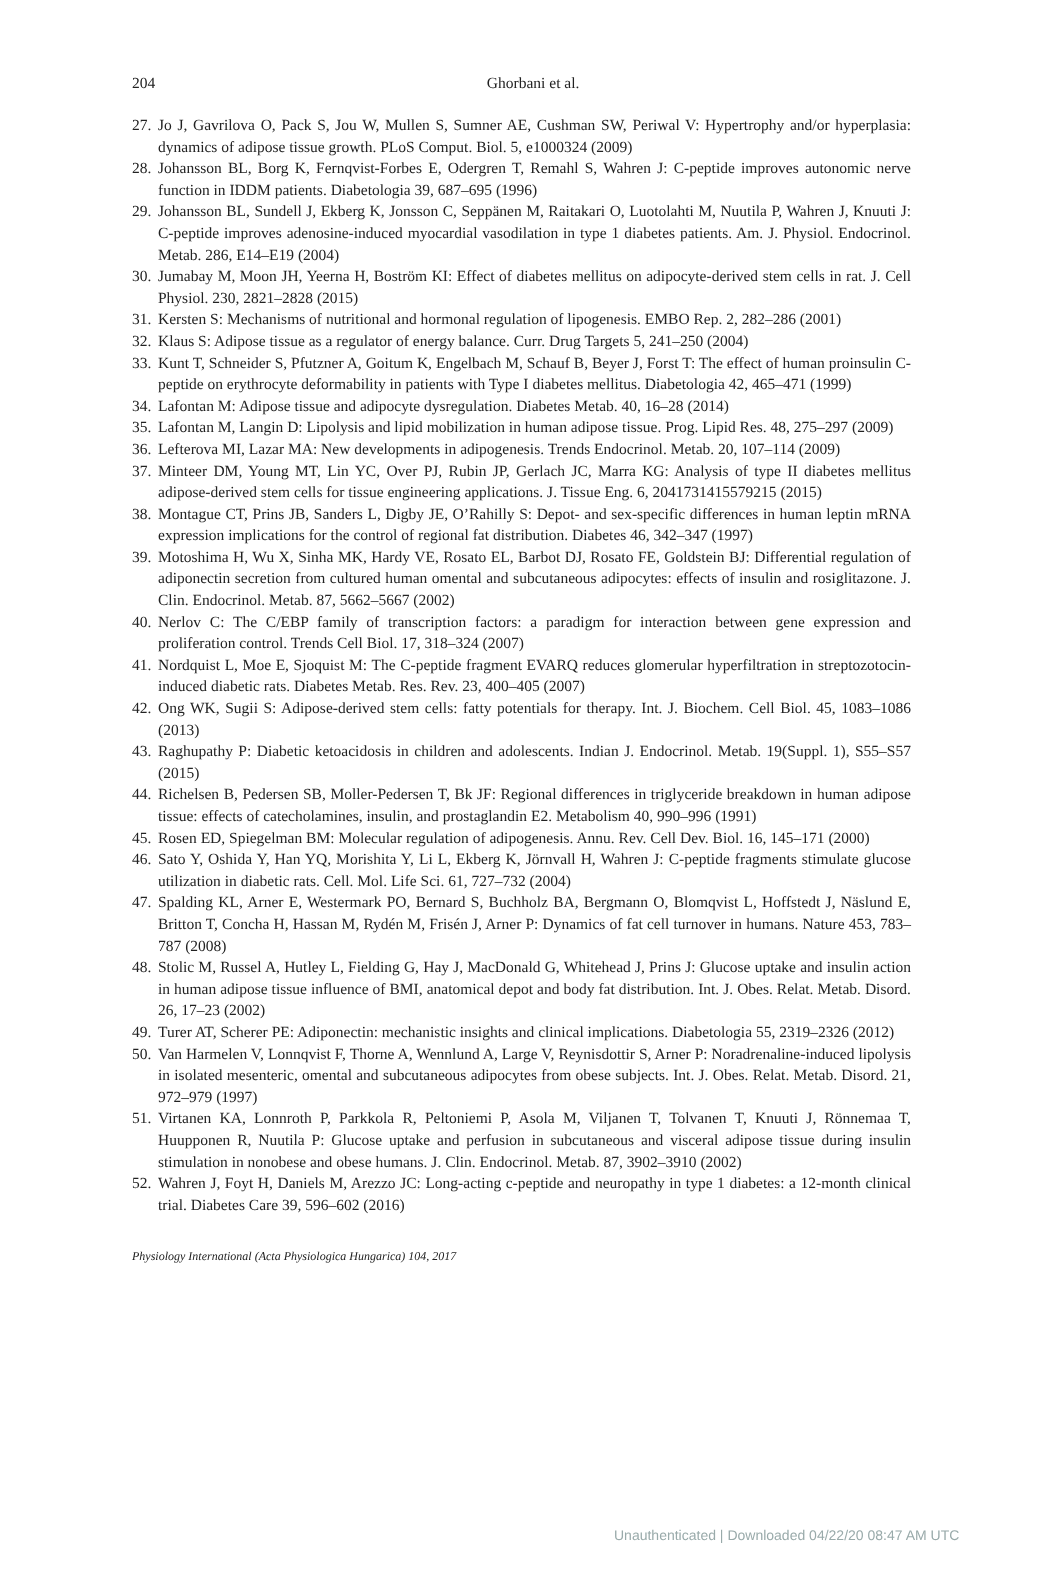204
Ghorbani et al.
27. Jo J, Gavrilova O, Pack S, Jou W, Mullen S, Sumner AE, Cushman SW, Periwal V: Hypertrophy and/or hyperplasia: dynamics of adipose tissue growth. PLoS Comput. Biol. 5, e1000324 (2009)
28. Johansson BL, Borg K, Fernqvist-Forbes E, Odergren T, Remahl S, Wahren J: C-peptide improves autonomic nerve function in IDDM patients. Diabetologia 39, 687–695 (1996)
29. Johansson BL, Sundell J, Ekberg K, Jonsson C, Seppänen M, Raitakari O, Luotolahti M, Nuutila P, Wahren J, Knuuti J: C-peptide improves adenosine-induced myocardial vasodilation in type 1 diabetes patients. Am. J. Physiol. Endocrinol. Metab. 286, E14–E19 (2004)
30. Jumabay M, Moon JH, Yeerna H, Boström KI: Effect of diabetes mellitus on adipocyte-derived stem cells in rat. J. Cell Physiol. 230, 2821–2828 (2015)
31. Kersten S: Mechanisms of nutritional and hormonal regulation of lipogenesis. EMBO Rep. 2, 282–286 (2001)
32. Klaus S: Adipose tissue as a regulator of energy balance. Curr. Drug Targets 5, 241–250 (2004)
33. Kunt T, Schneider S, Pfutzner A, Goitum K, Engelbach M, Schauf B, Beyer J, Forst T: The effect of human proinsulin C-peptide on erythrocyte deformability in patients with Type I diabetes mellitus. Diabetologia 42, 465–471 (1999)
34. Lafontan M: Adipose tissue and adipocyte dysregulation. Diabetes Metab. 40, 16–28 (2014)
35. Lafontan M, Langin D: Lipolysis and lipid mobilization in human adipose tissue. Prog. Lipid Res. 48, 275–297 (2009)
36. Lefterova MI, Lazar MA: New developments in adipogenesis. Trends Endocrinol. Metab. 20, 107–114 (2009)
37. Minteer DM, Young MT, Lin YC, Over PJ, Rubin JP, Gerlach JC, Marra KG: Analysis of type II diabetes mellitus adipose-derived stem cells for tissue engineering applications. J. Tissue Eng. 6, 2041731415579215 (2015)
38. Montague CT, Prins JB, Sanders L, Digby JE, O’Rahilly S: Depot- and sex-specific differences in human leptin mRNA expression implications for the control of regional fat distribution. Diabetes 46, 342–347 (1997)
39. Motoshima H, Wu X, Sinha MK, Hardy VE, Rosato EL, Barbot DJ, Rosato FE, Goldstein BJ: Differential regulation of adiponectin secretion from cultured human omental and subcutaneous adipocytes: effects of insulin and rosiglitazone. J. Clin. Endocrinol. Metab. 87, 5662–5667 (2002)
40. Nerlov C: The C/EBP family of transcription factors: a paradigm for interaction between gene expression and proliferation control. Trends Cell Biol. 17, 318–324 (2007)
41. Nordquist L, Moe E, Sjoquist M: The C-peptide fragment EVARQ reduces glomerular hyperfiltration in streptozotocin-induced diabetic rats. Diabetes Metab. Res. Rev. 23, 400–405 (2007)
42. Ong WK, Sugii S: Adipose-derived stem cells: fatty potentials for therapy. Int. J. Biochem. Cell Biol. 45, 1083–1086 (2013)
43. Raghupathy P: Diabetic ketoacidosis in children and adolescents. Indian J. Endocrinol. Metab. 19(Suppl. 1), S55–S57 (2015)
44. Richelsen B, Pedersen SB, Moller-Pedersen T, Bk JF: Regional differences in triglyceride breakdown in human adipose tissue: effects of catecholamines, insulin, and prostaglandin E2. Metabolism 40, 990–996 (1991)
45. Rosen ED, Spiegelman BM: Molecular regulation of adipogenesis. Annu. Rev. Cell Dev. Biol. 16, 145–171 (2000)
46. Sato Y, Oshida Y, Han YQ, Morishita Y, Li L, Ekberg K, Jörnvall H, Wahren J: C-peptide fragments stimulate glucose utilization in diabetic rats. Cell. Mol. Life Sci. 61, 727–732 (2004)
47. Spalding KL, Arner E, Westermark PO, Bernard S, Buchholz BA, Bergmann O, Blomqvist L, Hoffstedt J, Näslund E, Britton T, Concha H, Hassan M, Rydén M, Frisén J, Arner P: Dynamics of fat cell turnover in humans. Nature 453, 783–787 (2008)
48. Stolic M, Russel A, Hutley L, Fielding G, Hay J, MacDonald G, Whitehead J, Prins J: Glucose uptake and insulin action in human adipose tissue influence of BMI, anatomical depot and body fat distribution. Int. J. Obes. Relat. Metab. Disord. 26, 17–23 (2002)
49. Turer AT, Scherer PE: Adiponectin: mechanistic insights and clinical implications. Diabetologia 55, 2319–2326 (2012)
50. Van Harmelen V, Lonnqvist F, Thorne A, Wennlund A, Large V, Reynisdottir S, Arner P: Noradrenaline-induced lipolysis in isolated mesenteric, omental and subcutaneous adipocytes from obese subjects. Int. J. Obes. Relat. Metab. Disord. 21, 972–979 (1997)
51. Virtanen KA, Lonnroth P, Parkkola R, Peltoniemi P, Asola M, Viljanen T, Tolvanen T, Knuuti J, Rönnemaa T, Huupponen R, Nuutila P: Glucose uptake and perfusion in subcutaneous and visceral adipose tissue during insulin stimulation in nonobese and obese humans. J. Clin. Endocrinol. Metab. 87, 3902–3910 (2002)
52. Wahren J, Foyt H, Daniels M, Arezzo JC: Long-acting c-peptide and neuropathy in type 1 diabetes: a 12-month clinical trial. Diabetes Care 39, 596–602 (2016)
Physiology International (Acta Physiologica Hungarica) 104, 2017
Unauthenticated | Downloaded 04/22/20 08:47 AM UTC